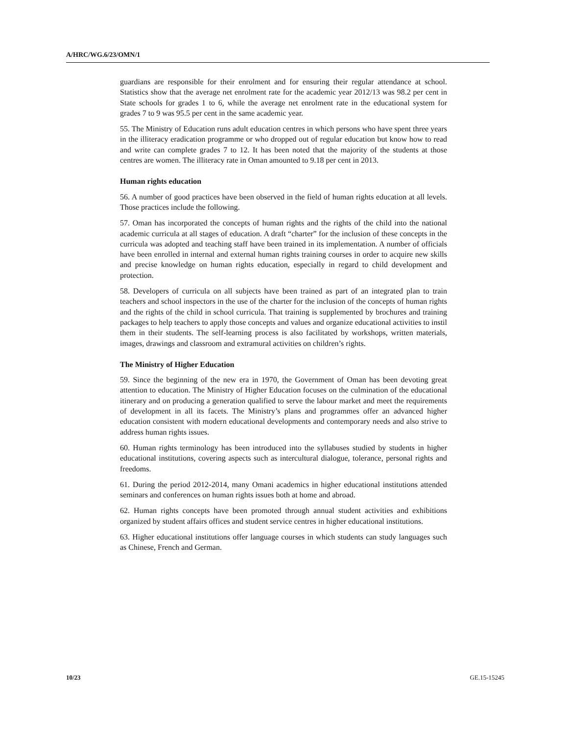A/HRC/WG.6/23/OMN/1
guardians are responsible for their enrolment and for ensuring their regular attendance at school. Statistics show that the average net enrolment rate for the academic year 2012/13 was 98.2 per cent in State schools for grades 1 to 6, while the average net enrolment rate in the educational system for grades 7 to 9 was 95.5 per cent in the same academic year.
55. The Ministry of Education runs adult education centres in which persons who have spent three years in the illiteracy eradication programme or who dropped out of regular education but know how to read and write can complete grades 7 to 12. It has been noted that the majority of the students at those centres are women. The illiteracy rate in Oman amounted to 9.18 per cent in 2013.
Human rights education
56. A number of good practices have been observed in the field of human rights education at all levels. Those practices include the following.
57. Oman has incorporated the concepts of human rights and the rights of the child into the national academic curricula at all stages of education. A draft “charter” for the inclusion of these concepts in the curricula was adopted and teaching staff have been trained in its implementation. A number of officials have been enrolled in internal and external human rights training courses in order to acquire new skills and precise knowledge on human rights education, especially in regard to child development and protection.
58. Developers of curricula on all subjects have been trained as part of an integrated plan to train teachers and school inspectors in the use of the charter for the inclusion of the concepts of human rights and the rights of the child in school curricula. That training is supplemented by brochures and training packages to help teachers to apply those concepts and values and organize educational activities to instil them in their students. The self-learning process is also facilitated by workshops, written materials, images, drawings and classroom and extramural activities on children’s rights.
The Ministry of Higher Education
59. Since the beginning of the new era in 1970, the Government of Oman has been devoting great attention to education. The Ministry of Higher Education focuses on the culmination of the educational itinerary and on producing a generation qualified to serve the labour market and meet the requirements of development in all its facets. The Ministry’s plans and programmes offer an advanced higher education consistent with modern educational developments and contemporary needs and also strive to address human rights issues.
60. Human rights terminology has been introduced into the syllabuses studied by students in higher educational institutions, covering aspects such as intercultural dialogue, tolerance, personal rights and freedoms.
61. During the period 2012-2014, many Omani academics in higher educational institutions attended seminars and conferences on human rights issues both at home and abroad.
62. Human rights concepts have been promoted through annual student activities and exhibitions organized by student affairs offices and student service centres in higher educational institutions.
63. Higher educational institutions offer language courses in which students can study languages such as Chinese, French and German.
10/23 GE.15-15245